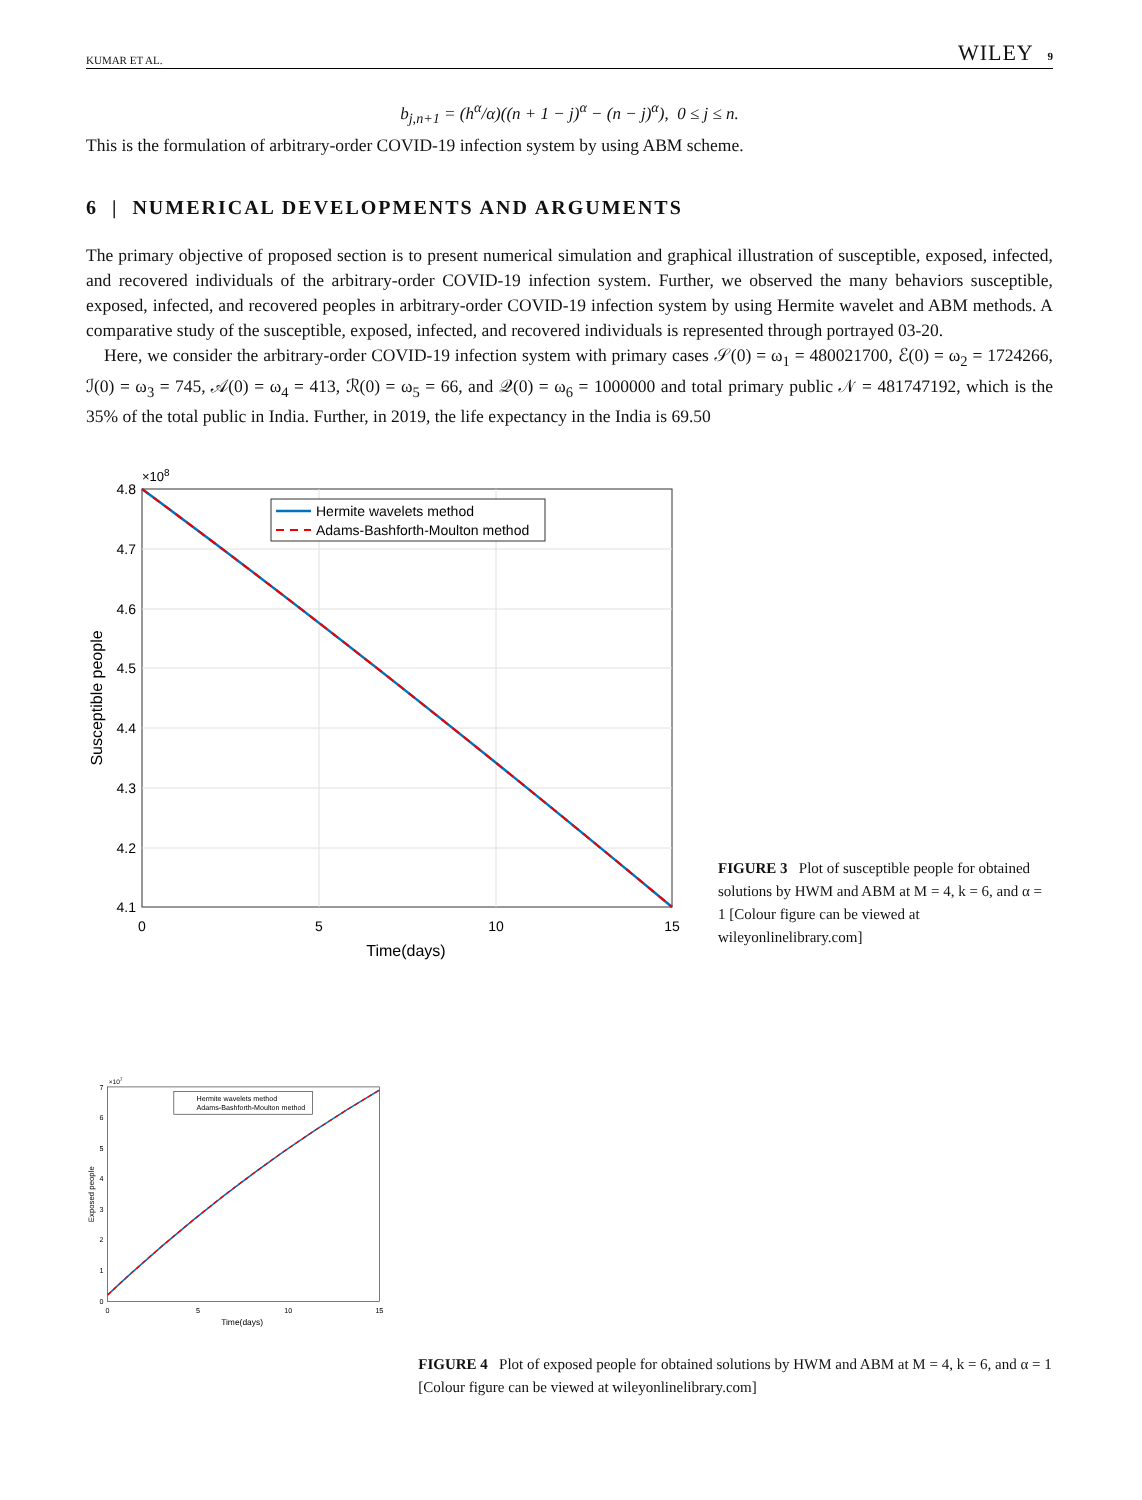KUMAR ET AL. WILEY 9
b<sub>j,n+1</sub> = (h<sup>α</sup>/α)((n + 1 − j)<sup>α</sup> − (n − j)<sup>α</sup>), 0 ≤ j ≤ n.
This is the formulation of arbitrary-order COVID-19 infection system by using ABM scheme.
6 | NUMERICAL DEVELOPMENTS AND ARGUMENTS
The primary objective of proposed section is to present numerical simulation and graphical illustration of susceptible, exposed, infected, and recovered individuals of the arbitrary-order COVID-19 infection system. Further, we observed the many behaviors susceptible, exposed, infected, and recovered peoples in arbitrary-order COVID-19 infection system by using Hermite wavelet and ABM methods. A comparative study of the susceptible, exposed, infected, and recovered individuals is represented through portrayed 03-20.
Here, we consider the arbitrary-order COVID-19 infection system with primary cases 𝒮(0) = ω<sub>1</sub> = 480021700, ℰ(0) = ω<sub>2</sub> = 1724266, ℐ(0) = ω<sub>3</sub> = 745, 𝒜(0) = ω<sub>4</sub> = 413, ℛ(0) = ω<sub>5</sub> = 66, and 𝒬(0) = ω<sub>6</sub> = 1000000 and total primary public 𝒩 = 481747192, which is the 35% of the total public in India. Further, in 2019, the life expectancy in the India is 69.50
4.8
4.7
4.6
4.5
4.4
4.3
4.2
4.1
×108
0
5
10
15
Time(days)
Susceptible people
Hermite wavelets method
Adams-Bashforth-Moulton method
FIGURE 3 Plot of susceptible people for obtained solutions by HWM and ABM at M = 4, k = 6, and α = 1 [Colour figure can be viewed at wileyonlinelibrary.com]
7
6
5
4
3
2
1
0
×107
0
5
10
15
Time(days)
Exposed people
Hermite wavelets method
Adams-Bashforth-Moulton method
FIGURE 4 Plot of exposed people for obtained solutions by HWM and ABM at M = 4, k = 6, and α = 1 [Colour figure can be viewed at wileyonlinelibrary.com]